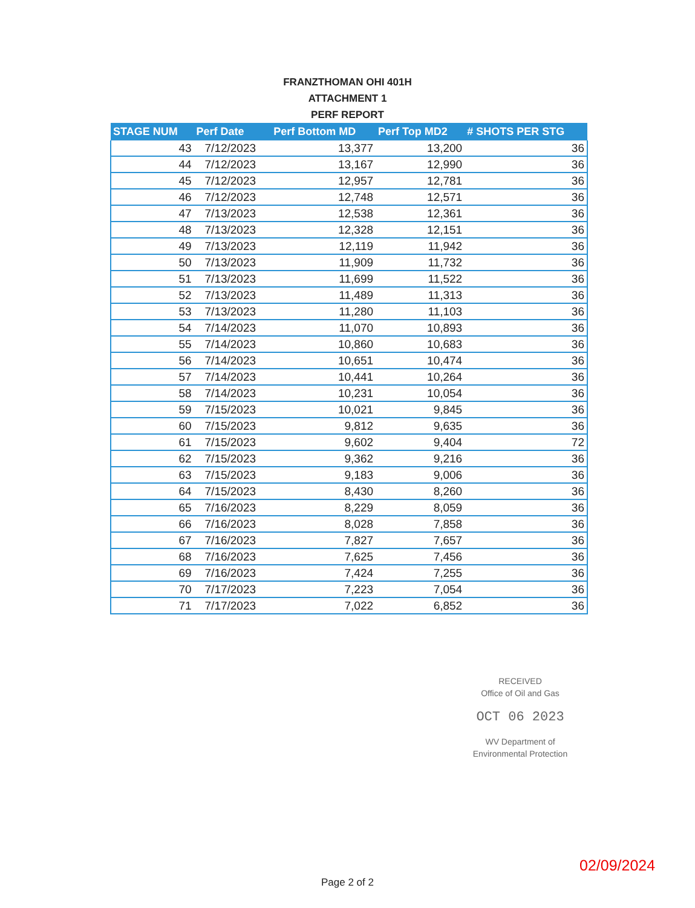FRANZTHOMAN OHI 401H
ATTACHMENT 1
PERF REPORT
| STAGE NUM | Perf Date | Perf Bottom MD | Perf Top MD2 | # SHOTS PER STG |
| --- | --- | --- | --- | --- |
| 43 | 7/12/2023 | 13,377 | 13,200 | 36 |
| 44 | 7/12/2023 | 13,167 | 12,990 | 36 |
| 45 | 7/12/2023 | 12,957 | 12,781 | 36 |
| 46 | 7/12/2023 | 12,748 | 12,571 | 36 |
| 47 | 7/13/2023 | 12,538 | 12,361 | 36 |
| 48 | 7/13/2023 | 12,328 | 12,151 | 36 |
| 49 | 7/13/2023 | 12,119 | 11,942 | 36 |
| 50 | 7/13/2023 | 11,909 | 11,732 | 36 |
| 51 | 7/13/2023 | 11,699 | 11,522 | 36 |
| 52 | 7/13/2023 | 11,489 | 11,313 | 36 |
| 53 | 7/13/2023 | 11,280 | 11,103 | 36 |
| 54 | 7/14/2023 | 11,070 | 10,893 | 36 |
| 55 | 7/14/2023 | 10,860 | 10,683 | 36 |
| 56 | 7/14/2023 | 10,651 | 10,474 | 36 |
| 57 | 7/14/2023 | 10,441 | 10,264 | 36 |
| 58 | 7/14/2023 | 10,231 | 10,054 | 36 |
| 59 | 7/15/2023 | 10,021 | 9,845 | 36 |
| 60 | 7/15/2023 | 9,812 | 9,635 | 36 |
| 61 | 7/15/2023 | 9,602 | 9,404 | 72 |
| 62 | 7/15/2023 | 9,362 | 9,216 | 36 |
| 63 | 7/15/2023 | 9,183 | 9,006 | 36 |
| 64 | 7/15/2023 | 8,430 | 8,260 | 36 |
| 65 | 7/16/2023 | 8,229 | 8,059 | 36 |
| 66 | 7/16/2023 | 8,028 | 7,858 | 36 |
| 67 | 7/16/2023 | 7,827 | 7,657 | 36 |
| 68 | 7/16/2023 | 7,625 | 7,456 | 36 |
| 69 | 7/16/2023 | 7,424 | 7,255 | 36 |
| 70 | 7/17/2023 | 7,223 | 7,054 | 36 |
| 71 | 7/17/2023 | 7,022 | 6,852 | 36 |
RECEIVED
Office of Oil and Gas
OCT 06 2023
WV Department of
Environmental Protection
02/09/2024
Page 2 of 2